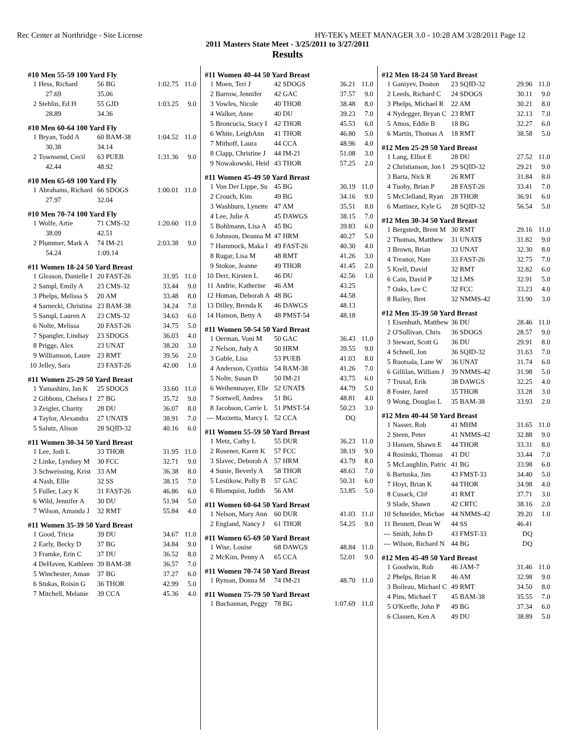Rec Center at Northridge - Site License HY-TEK's MEET MANAGER 3.0 - 10:28 AM 3/28/2011 Page 12
2011 Masters State Meet - 3/25/2011 to 3/27/2011
Results
#10 Men 55-59 100 Yard Fly
| 1 | Hess, Richard | 56 BG | 1:02.75 | 11.0 |
| | 27.69 | 35.06 | | |
| 2 | Stehlin, Ed H | 55 GJD | 1:03.25 | 9.0 |
| | 28.89 | 34.36 | | |
#10 Men 60-64 100 Yard Fly
| 1 | Bryan, Todd A | 60 BAM-38 | 1:04.52 | 11.0 |
| | 30.38 | 34.14 | | |
| 2 | Townsend, Cecil | 63 PUEB | 1:31.36 | 9.0 |
| | 42.44 | 48.92 | | |
#10 Men 65-69 100 Yard Fly
| 1 | Abrahams, Richard | 66 SDOGS | 1:00.01 | 11.0 |
| | 27.97 | 32.04 | | |
#10 Men 70-74 100 Yard Fly
| 1 | Wolfe, Artie | 71 CMS-32 | 1:20.60 | 11.0 |
| | 38.09 | 42.51 | | |
| 2 | Plummer, Mark A | 74 IM-21 | 2:03.38 | 9.0 |
| | 54.24 | 1:09.14 | | |
#11 Women 18-24 50 Yard Breast
| 1 | Gleason, Danielle I | 20 FAST-26 | 31.95 | 11.0 |
| 2 | Sampl, Emily A | 23 CMS-32 | 33.44 | 9.0 |
| 3 | Phelps, Melissa S | 20 AM | 33.48 | 8.0 |
| 4 | Sarnecki, Christina | 23 BAM-38 | 34.24 | 7.0 |
| 5 | Sampl, Lauren A | 23 CMS-32 | 34.63 | 6.0 |
| 6 | Nolte, Melissa | 20 FAST-26 | 34.75 | 5.0 |
| 7 | Spangler, Lindsay | 23 SDOGS | 36.03 | 4.0 |
| 8 | Prigge, Alex | 23 UNAT | 38.20 | 3.0 |
| 9 | Williamson, Laure | 23 RMT | 39.56 | 2.0 |
| 10 | Jelley, Sara | 23 FAST-26 | 42.00 | 1.0 |
#11 Women 25-29 50 Yard Breast
| 1 | Yamashiro, Jan K | 25 SDOGS | 33.60 | 11.0 |
| 2 | Gibbons, Chelsea I | 27 BG | 35.72 | 9.0 |
| 3 | Zeigler, Charity | 28 DU | 36.07 | 8.0 |
| 4 | Taylor, Alexandra | 27 UNAT$ | 38.91 | 7.0 |
| 5 | Salutz, Alison | 28 SQID-32 | 40.16 | 6.0 |
#11 Women 30-34 50 Yard Breast
| 1 | Lee, Jodi L | 33 THOR | 31.95 | 11.0 |
| 2 | Linke, Lyndsey M | 30 FCC | 32.71 | 9.0 |
| 3 | Schweissing, Krist | 33 AM | 36.38 | 8.0 |
| 4 | Nash, Ellie | 32 SS | 38.15 | 7.0 |
| 5 | Fuller, Lacy K | 31 FAST-26 | 46.86 | 6.0 |
| 6 | Wild, Jennifer A | 30 DU | 51.94 | 5.0 |
| 7 | Wilson, Amanda J | 32 RMT | 55.84 | 4.0 |
#11 Women 35-39 50 Yard Breast
| 1 | Good, Tricia | 39 DU | 34.67 | 11.0 |
| 2 | Early, Becky D | 37 BG | 34.84 | 9.0 |
| 3 | Framke, Erin C | 37 DU | 36.52 | 8.0 |
| 4 | DeHaven, Kathleen | 39 BAM-38 | 36.57 | 7.0 |
| 5 | Winchester, Aman | 37 BG | 37.27 | 6.0 |
| 6 | Stukas, Roisin G | 36 THOR | 42.99 | 5.0 |
| 7 | Mitchell, Melanie | 39 CCA | 45.36 | 4.0 |
#11 Women 40-44 50 Yard Breast
| 1 | Moen, Teri J | 42 SDOGS | 36.21 | 11.0 |
| 2 | Barrow, Jennifer | 42 GAC | 37.57 | 9.0 |
| 3 | Vowles, Nicole | 40 THOR | 38.48 | 8.0 |
| 4 | Walker, Anne | 40 DU | 39.23 | 7.0 |
| 5 | Broncucia, Stacy I | 42 THOR | 45.53 | 6.0 |
| 6 | White, LeighAnn | 41 THOR | 46.80 | 5.0 |
| 7 | Mithoff, Laura | 44 CCA | 48.96 | 4.0 |
| 8 | Clapp, Christine J | 44 IM-21 | 51.08 | 3.0 |
| 9 | Nowakowski, Heid | 43 THOR | 57.25 | 2.0 |
#11 Women 45-49 50 Yard Breast
| 1 | Von Der Lippe, Su | 45 BG | 30.19 | 11.0 |
| 2 | Crouch, Kim | 49 BG | 34.16 | 9.0 |
| 3 | Washburn, Lynette | 47 AM | 35.51 | 8.0 |
| 4 | Lee, Julie A | 45 DAWGS | 38.15 | 7.0 |
| 5 | Bohlmann, Lisa A | 45 BG | 39.83 | 6.0 |
| 6 | Johnson, Deanna M | 47 HRM | 40.27 | 5.0 |
| 7 | Hammock, Maka I | 49 FAST-26 | 40.30 | 4.0 |
| 8 | Rugar, Lisa M | 48 RMT | 41.26 | 3.0 |
| 9 | Stokoe, Jeanne | 49 THOR | 41.45 | 2.0 |
| 10 | Derr, Kirsten L | 46 DU | 42.56 | 1.0 |
| 11 | Andrie, Katherine | 46 AM | 43.25 | |
| 12 | Homan, Deborah A | 48 BG | 44.58 | |
| 13 | Dilley, Brenda K | 46 DAWGS | 48.13 | |
| 14 | Hanson, Betty A | 48 PMST-54 | 48.18 | |
#11 Women 50-54 50 Yard Breast
| 1 | Oerman, Voni M | 50 GAC | 36.43 | 11.0 |
| 2 | Nelson, Judy A | 50 HRM | 39.55 | 9.0 |
| 3 | Gable, Lisa | 53 PUEB | 41.03 | 8.0 |
| 4 | Anderson, Cynthia | 54 BAM-38 | 41.26 | 7.0 |
| 5 | Nolte, Susan D | 50 IM-21 | 43.75 | 6.0 |
| 6 | Weihenmayer, Elle | 52 UNAT$ | 44.79 | 5.0 |
| 7 | Sortwell, Andrea | 51 BG | 48.81 | 4.0 |
| 8 | Jacobson, Carrie L | 51 PMST-54 | 50.23 | 3.0 |
| --- | Mazzetta, Marcy L | 52 CCA | DQ | |
#11 Women 55-59 50 Yard Breast
| 1 | Metz, Cathy L | 55 DUR | 36.23 | 11.0 |
| 2 | Rosener, Karen K | 57 FCC | 38.19 | 9.0 |
| 3 | Slavec, Deborah A | 57 HRM | 43.79 | 8.0 |
| 4 | Sunie, Beverly A | 58 THOR | 48.63 | 7.0 |
| 5 | Lestikow, Polly B | 57 GAC | 50.31 | 6.0 |
| 6 | Blomquist, Judith | 56 AM | 53.85 | 5.0 |
#11 Women 60-64 50 Yard Breast
| 1 | Nelson, Mary Ann | 60 DUR | 41.03 | 11.0 |
| 2 | England, Nancy J | 61 THOR | 54.25 | 9.0 |
#11 Women 65-69 50 Yard Breast
| 1 | Wise, Louise | 68 DAWGS | 48.84 | 11.0 |
| 2 | McKim, Penny A | 65 CCA | 52.01 | 9.0 |
#11 Women 70-74 50 Yard Breast
| 1 | Ryman, Donna M | 74 IM-21 | 48.70 | 11.0 |
#11 Women 75-79 50 Yard Breast
| 1 | Buchannan, Peggy | 78 BG | 1:07.69 | 11.0 |
#12 Men 18-24 50 Yard Breast
| 1 | Ganiyev, Doston | 23 SQID-32 | 29.96 | 11.0 |
| 2 | Leeds, Richard C | 24 SDOGS | 30.11 | 9.0 |
| 3 | Phelps, Michael R | 22 AM | 30.21 | 8.0 |
| 4 | Nydegger, Bryan C | 23 RMT | 32.13 | 7.0 |
| 5 | Amos, Eddie B | 18 BG | 32.27 | 6.0 |
| 6 | Martin, Thomas A | 18 RMT | 38.58 | 5.0 |
#12 Men 25-29 50 Yard Breast
| 1 | Lang, Elliot E | 28 DU | 27.52 | 11.0 |
| 2 | Christianson, Jon I | 29 SQID-32 | 29.21 | 9.0 |
| 3 | Barta, Nick R | 26 RMT | 31.84 | 8.0 |
| 4 | Tuohy, Brian P | 28 FAST-26 | 33.41 | 7.0 |
| 5 | McClelland, Ryan | 28 THOR | 36.91 | 6.0 |
| 6 | Martinez, Kyle G | 28 SQID-32 | 56.54 | 5.0 |
#12 Men 30-34 50 Yard Breast
| 1 | Bergstedt, Brent M | 30 RMT | 29.16 | 11.0 |
| 2 | Thomas, Matthew | 31 UNAT$ | 31.82 | 9.0 |
| 3 | Brown, Brian | 33 UNAT | 32.30 | 8.0 |
| 4 | Treanor, Nate | 33 FAST-26 | 32.75 | 7.0 |
| 5 | Krell, David | 32 RMT | 32.82 | 6.0 |
| 6 | Cain, David P | 32 LMS | 32.91 | 5.0 |
| 7 | Oaks, Lee C | 32 FCC | 33.23 | 4.0 |
| 8 | Bailey, Bret | 32 NMMS-42 | 33.90 | 3.0 |
#12 Men 35-39 50 Yard Breast
| 1 | Eisenhuth, Matthew | 36 DU | 28.46 | 11.0 |
| 2 | O'Sullivan, Chris | 36 SDOGS | 28.57 | 9.0 |
| 3 | Stewart, Scott G | 36 DU | 29.91 | 8.0 |
| 4 | Schnell, Jon | 36 SQID-32 | 31.63 | 7.0 |
| 5 | Ruotsala, Lane W | 36 UNAT | 31.74 | 6.0 |
| 6 | Gillilan, William J | 39 NMMS-42 | 31.98 | 5.0 |
| 7 | Truxal, Erik | 38 DAWGS | 32.25 | 4.0 |
| 8 | Foster, Jared | 35 THOR | 33.28 | 3.0 |
| 9 | Wong, Douglas L | 35 BAM-38 | 33.93 | 2.0 |
#12 Men 40-44 50 Yard Breast
| 1 | Nasser, Rob | 41 MHM | 31.65 | 11.0 |
| 2 | Steen, Peter | 41 NMMS-42 | 32.88 | 9.0 |
| 3 | Hansen, Shawn E | 44 THOR | 33.31 | 8.0 |
| 4 | Rosinski, Thomas | 41 DU | 33.44 | 7.0 |
| 5 | McLaughlin, Patric | 41 BG | 33.98 | 6.0 |
| 6 | Bartuska, Jim | 43 FMST-33 | 34.40 | 5.0 |
| 7 | Hoyt, Brian K | 44 THOR | 34.98 | 4.0 |
| 8 | Cusack, Clif | 41 RMT | 37.71 | 3.0 |
| 9 | Slade, Shawn | 42 CRTC | 38.16 | 2.0 |
| 10 | Schneider, Michae | 44 NMMS-42 | 39.20 | 1.0 |
| 11 | Bennett, Dean W | 44 SS | 46.41 | |
| --- | Smith, John D | 43 FMST-33 | DQ | |
| --- | Wilson, Richard N | 44 BG | DQ | |
#12 Men 45-49 50 Yard Breast
| 1 | Goodwin, Rob | 46 JAM-7 | 31.46 | 11.0 |
| 2 | Phelps, Brian R | 46 AM | 32.98 | 9.0 |
| 3 | Boileau, Michael C | 49 RMT | 34.50 | 8.0 |
| 4 | Pins, Michael T | 45 BAM-38 | 35.55 | 7.0 |
| 5 | O'Keeffe, John P | 49 BG | 37.34 | 6.0 |
| 6 | Classen, Ken A | 49 DU | 38.89 | 5.0 |